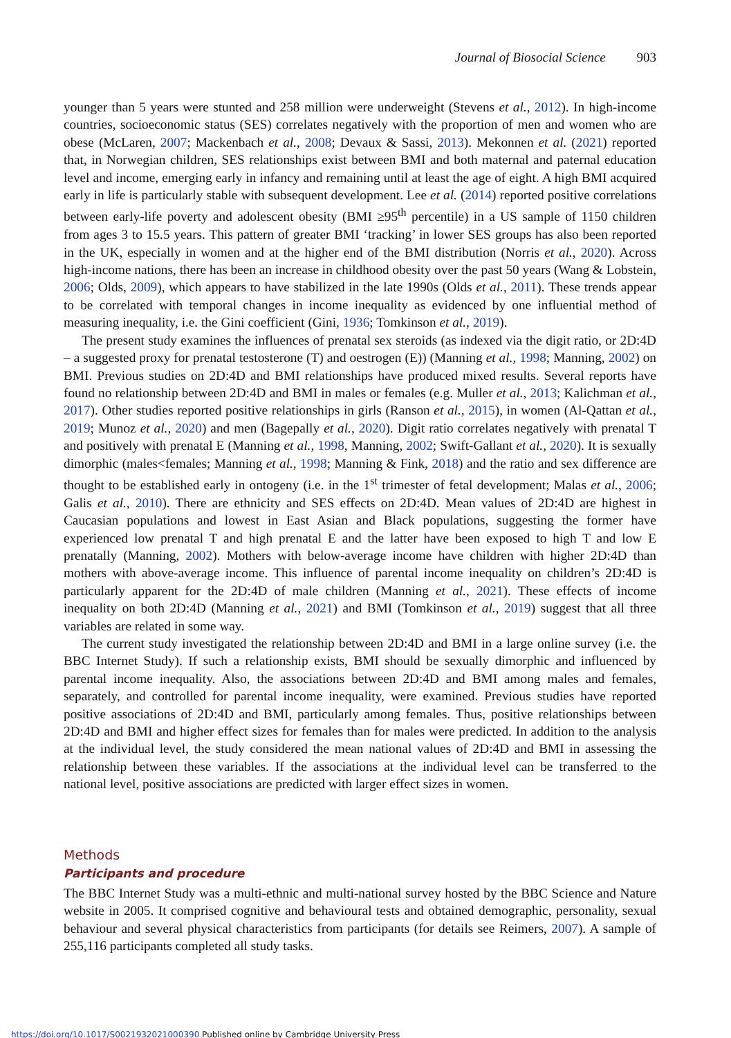Journal of Biosocial Science 903
younger than 5 years were stunted and 258 million were underweight (Stevens et al., 2012). In high-income countries, socioeconomic status (SES) correlates negatively with the proportion of men and women who are obese (McLaren, 2007; Mackenbach et al., 2008; Devaux & Sassi, 2013). Mekonnen et al. (2021) reported that, in Norwegian children, SES relationships exist between BMI and both maternal and paternal education level and income, emerging early in infancy and remaining until at least the age of eight. A high BMI acquired early in life is particularly stable with subsequent development. Lee et al. (2014) reported positive correlations between early-life poverty and adolescent obesity (BMI ≥95<sup>th</sup> percentile) in a US sample of 1150 children from ages 3 to 15.5 years. This pattern of greater BMI ‘tracking’ in lower SES groups has also been reported in the UK, especially in women and at the higher end of the BMI distribution (Norris et al., 2020). Across high-income nations, there has been an increase in childhood obesity over the past 50 years (Wang & Lobstein, 2006; Olds, 2009), which appears to have stabilized in the late 1990s (Olds et al., 2011). These trends appear to be correlated with temporal changes in income inequality as evidenced by one influential method of measuring inequality, i.e. the Gini coefficient (Gini, 1936; Tomkinson et al., 2019).
The present study examines the influences of prenatal sex steroids (as indexed via the digit ratio, or 2D:4D – a suggested proxy for prenatal testosterone (T) and oestrogen (E)) (Manning et al., 1998; Manning, 2002) on BMI. Previous studies on 2D:4D and BMI relationships have produced mixed results. Several reports have found no relationship between 2D:4D and BMI in males or females (e.g. Muller et al., 2013; Kalichman et al., 2017). Other studies reported positive relationships in girls (Ranson et al., 2015), in women (Al-Qattan et al., 2019; Munoz et al., 2020) and men (Bagepally et al., 2020). Digit ratio correlates negatively with prenatal T and positively with prenatal E (Manning et al., 1998, Manning, 2002; Swift-Gallant et al., 2020). It is sexually dimorphic (males<females; Manning et al., 1998; Manning & Fink, 2018) and the ratio and sex difference are thought to be established early in ontogeny (i.e. in the 1<sup>st</sup> trimester of fetal development; Malas et al., 2006; Galis et al., 2010). There are ethnicity and SES effects on 2D:4D. Mean values of 2D:4D are highest in Caucasian populations and lowest in East Asian and Black populations, suggesting the former have experienced low prenatal T and high prenatal E and the latter have been exposed to high T and low E prenatally (Manning, 2002). Mothers with below-average income have children with higher 2D:4D than mothers with above-average income. This influence of parental income inequality on children’s 2D:4D is particularly apparent for the 2D:4D of male children (Manning et al., 2021). These effects of income inequality on both 2D:4D (Manning et al., 2021) and BMI (Tomkinson et al., 2019) suggest that all three variables are related in some way.
The current study investigated the relationship between 2D:4D and BMI in a large online survey (i.e. the BBC Internet Study). If such a relationship exists, BMI should be sexually dimorphic and influenced by parental income inequality. Also, the associations between 2D:4D and BMI among males and females, separately, and controlled for parental income inequality, were examined. Previous studies have reported positive associations of 2D:4D and BMI, particularly among females. Thus, positive relationships between 2D:4D and BMI and higher effect sizes for females than for males were predicted. In addition to the analysis at the individual level, the study considered the mean national values of 2D:4D and BMI in assessing the relationship between these variables. If the associations at the individual level can be transferred to the national level, positive associations are predicted with larger effect sizes in women.
Methods
Participants and procedure
The BBC Internet Study was a multi-ethnic and multi-national survey hosted by the BBC Science and Nature website in 2005. It comprised cognitive and behavioural tests and obtained demographic, personality, sexual behaviour and several physical characteristics from participants (for details see Reimers, 2007). A sample of 255,116 participants completed all study tasks.
https://doi.org/10.1017/S0021932021000390 Published online by Cambridge University Press